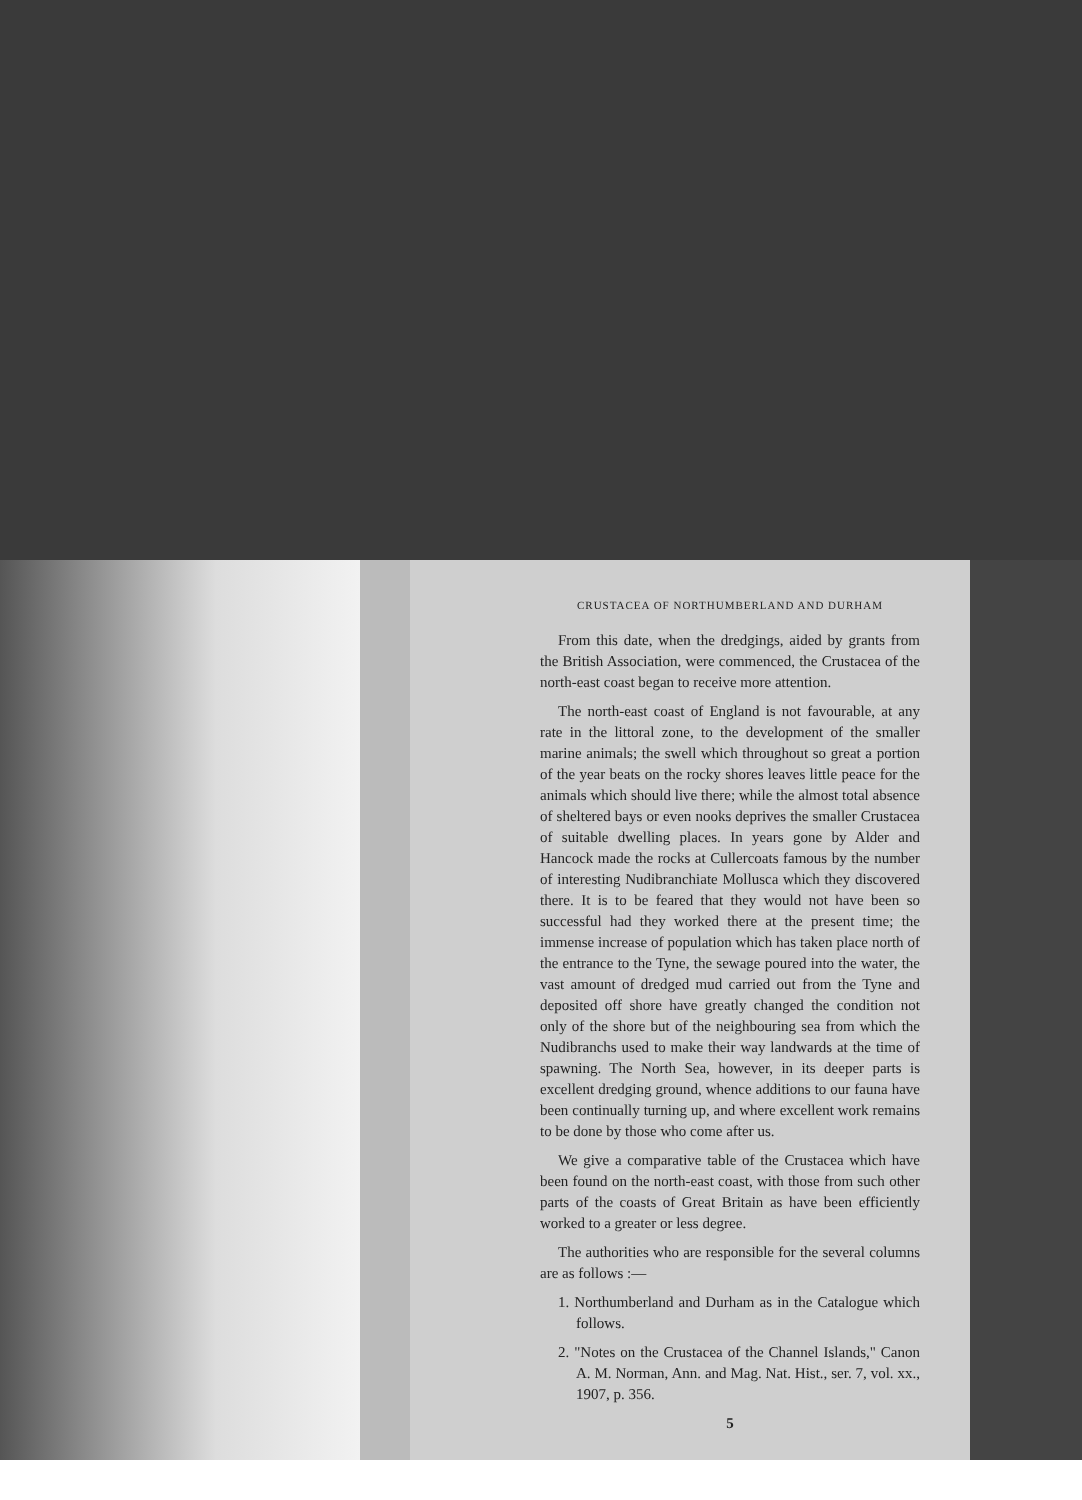CRUSTACEA OF NORTHUMBERLAND AND DURHAM
From this date, when the dredgings, aided by grants from the British Association, were commenced, the Crustacea of the north-east coast began to receive more attention.
The north-east coast of England is not favourable, at any rate in the littoral zone, to the development of the smaller marine animals; the swell which throughout so great a portion of the year beats on the rocky shores leaves little peace for the animals which should live there; while the almost total absence of sheltered bays or even nooks deprives the smaller Crustacea of suitable dwelling places. In years gone by Alder and Hancock made the rocks at Cullercoats famous by the number of interesting Nudibranchiate Mollusca which they discovered there. It is to be feared that they would not have been so successful had they worked there at the present time; the immense increase of population which has taken place north of the entrance to the Tyne, the sewage poured into the water, the vast amount of dredged mud carried out from the Tyne and deposited off shore have greatly changed the condition not only of the shore but of the neighbouring sea from which the Nudibranchs used to make their way landwards at the time of spawning. The North Sea, however, in its deeper parts is excellent dredging ground, whence additions to our fauna have been continually turning up, and where excellent work remains to be done by those who come after us.
We give a comparative table of the Crustacea which have been found on the north-east coast, with those from such other parts of the coasts of Great Britain as have been efficiently worked to a greater or less degree.
The authorities who are responsible for the several columns are as follows :—
1. Northumberland and Durham as in the Catalogue which follows.
2. "Notes on the Crustacea of the Channel Islands," Canon A. M. Norman, Ann. and Mag. Nat. Hist., ser. 7, vol. xx., 1907, p. 356.
5